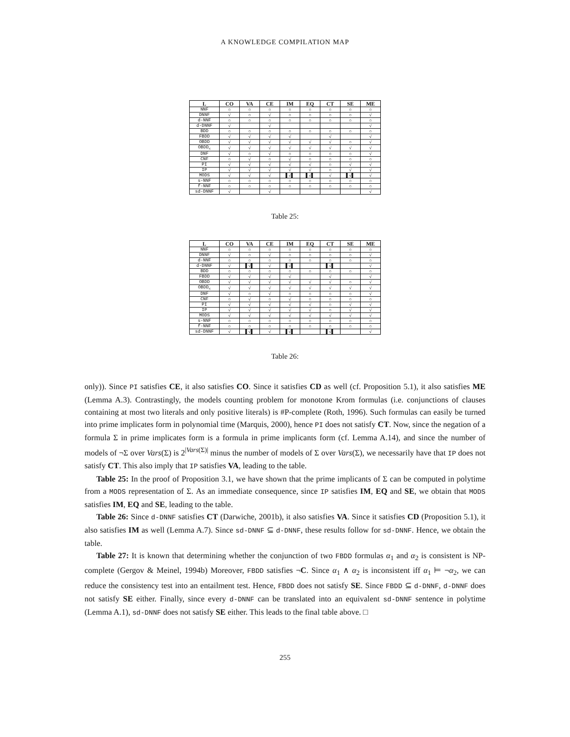A KNOWLEDGE COMPILATION MAP
| L | CO | VA | CE | IM | EQ | CT | SE | ME |
| --- | --- | --- | --- | --- | --- | --- | --- | --- |
| NNF | ○ | ○ | ○ | ○ | ○ | ○ | ○ | ○ |
| DNNF | √ | ○ | √ | ○ | ○ | ○ | ○ | √ |
| d-NNF | ○ | ○ | ○ | ○ | ○ | ○ | ○ | ○ |
| d-DNNF | √ | | √ | | | | | √ |
| BDD | ○ | ○ | ○ | ○ | ○ | ○ | ○ | ○ |
| FBDD | √ | √ | √ | √ | | √ | | √ |
| OBDD | √ | √ | √ | √ | √ | √ | ○ | √ |
| OBDD<sub><</sub> | √ | √ | √ | √ | √ | √ | √ | √ |
| DNF | √ | ○ | √ | ○ | ○ | ○ | ○ | √ |
| CNF | ○ | √ | ○ | √ | ○ | ○ | ○ | ○ |
| PI | √ | √ | √ | √ | √ | ○ | √ | √ |
| IP | √ | √ | √ | √ | √ | ○ | √ | √ |
| MODS | √ | √ | √ | ▌√▌ | ▌√▌ | √ | ▌√▌ | √ |
| s-NNF | ○ | ○ | ○ | ○ | ○ | ○ | ○ | ○ |
| f-NNF | ○ | ○ | ○ | ○ | ○ | ○ | ○ | ○ |
| sd-DNNF | √ | | √ | | | | | √ |
Table 25:
| L | CO | VA | CE | IM | EQ | CT | SE | ME |
| --- | --- | --- | --- | --- | --- | --- | --- | --- |
| NNF | ○ | ○ | ○ | ○ | ○ | ○ | ○ | ○ |
| DNNF | √ | ○ | √ | ○ | ○ | ○ | ○ | √ |
| d-NNF | ○ | ○ | ○ | ○ | ○ | ○ | ○ | ○ |
| d-DNNF | √ | ▌√▌ | √ | ▌√▌ | | ▌√▌ | | √ |
| BDD | ○ | ○ | ○ | ○ | ○ | ○ | ○ | ○ |
| FBDD | √ | √ | √ | √ | | √ | | √ |
| OBDD | √ | √ | √ | √ | √ | √ | ○ | √ |
| OBDD<sub><</sub> | √ | √ | √ | √ | √ | √ | √ | √ |
| DNF | √ | ○ | √ | ○ | ○ | ○ | ○ | √ |
| CNF | ○ | √ | ○ | √ | ○ | ○ | ○ | ○ |
| PI | √ | √ | √ | √ | √ | ○ | √ | √ |
| IP | √ | √ | √ | √ | √ | ○ | √ | √ |
| MODS | √ | √ | √ | √ | √ | √ | √ | √ |
| s-NNF | ○ | ○ | ○ | ○ | ○ | ○ | ○ | ○ |
| f-NNF | ○ | ○ | ○ | ○ | ○ | ○ | ○ | ○ |
| sd-DNNF | √ | ▌√▌ | √ | ▌√▌ | | ▌√▌ | | √ |
Table 26:
only)). Since PI satisfies CE, it also satisfies CO. Since it satisfies CD as well (cf. Proposition 5.1), it also satisfies ME (Lemma A.3). Contrastingly, the models counting problem for monotone Krom formulas (i.e. conjunctions of clauses containing at most two literals and only positive literals) is #P-complete (Roth, 1996). Such formulas can easily be turned into prime implicates form in polynomial time (Marquis, 2000), hence PI does not satisfy CT. Now, since the negation of a formula Σ in prime implicates form is a formula in prime implicants form (cf. Lemma A.14), and since the number of models of ¬Σ over Vars(Σ) is 2<sup>|Vars(Σ)|</sup> minus the number of models of Σ over Vars(Σ), we necessarily have that IP does not satisfy CT. This also imply that IP satisfies VA, leading to the table.
Table 25: In the proof of Proposition 3.1, we have shown that the prime implicants of Σ can be computed in polytime from a MODS representation of Σ. As an immediate consequence, since IP satisfies IM, EQ and SE, we obtain that MODS satisfies IM, EQ and SE, leading to the table.
Table 26: Since d-DNNF satisfies CT (Darwiche, 2001b), it also satisfies VA. Since it satisfies CD (Proposition 5.1), it also satisfies IM as well (Lemma A.7). Since sd-DNNF ⊆ d-DNNF, these results follow for sd-DNNF. Hence, we obtain the table.
Table 27: It is known that determining whether the conjunction of two FBDD formulas α<sub>1</sub> and α<sub>2</sub> is consistent is NP-complete (Gergov & Meinel, 1994b) Moreover, FBDD satisfies ¬C. Since α<sub>1</sub> ∧ α<sub>2</sub> is inconsistent iff α<sub>1</sub> ⊨ ¬α<sub>2</sub>, we can reduce the consistency test into an entailment test. Hence, FBDD does not satisfy SE. Since FBDD ⊆ d-DNNF, d-DNNF does not satisfy SE either. Finally, since every d-DNNF can be translated into an equivalent sd-DNNF sentence in polytime (Lemma A.1), sd-DNNF does not satisfy SE either. This leads to the final table above. □
255